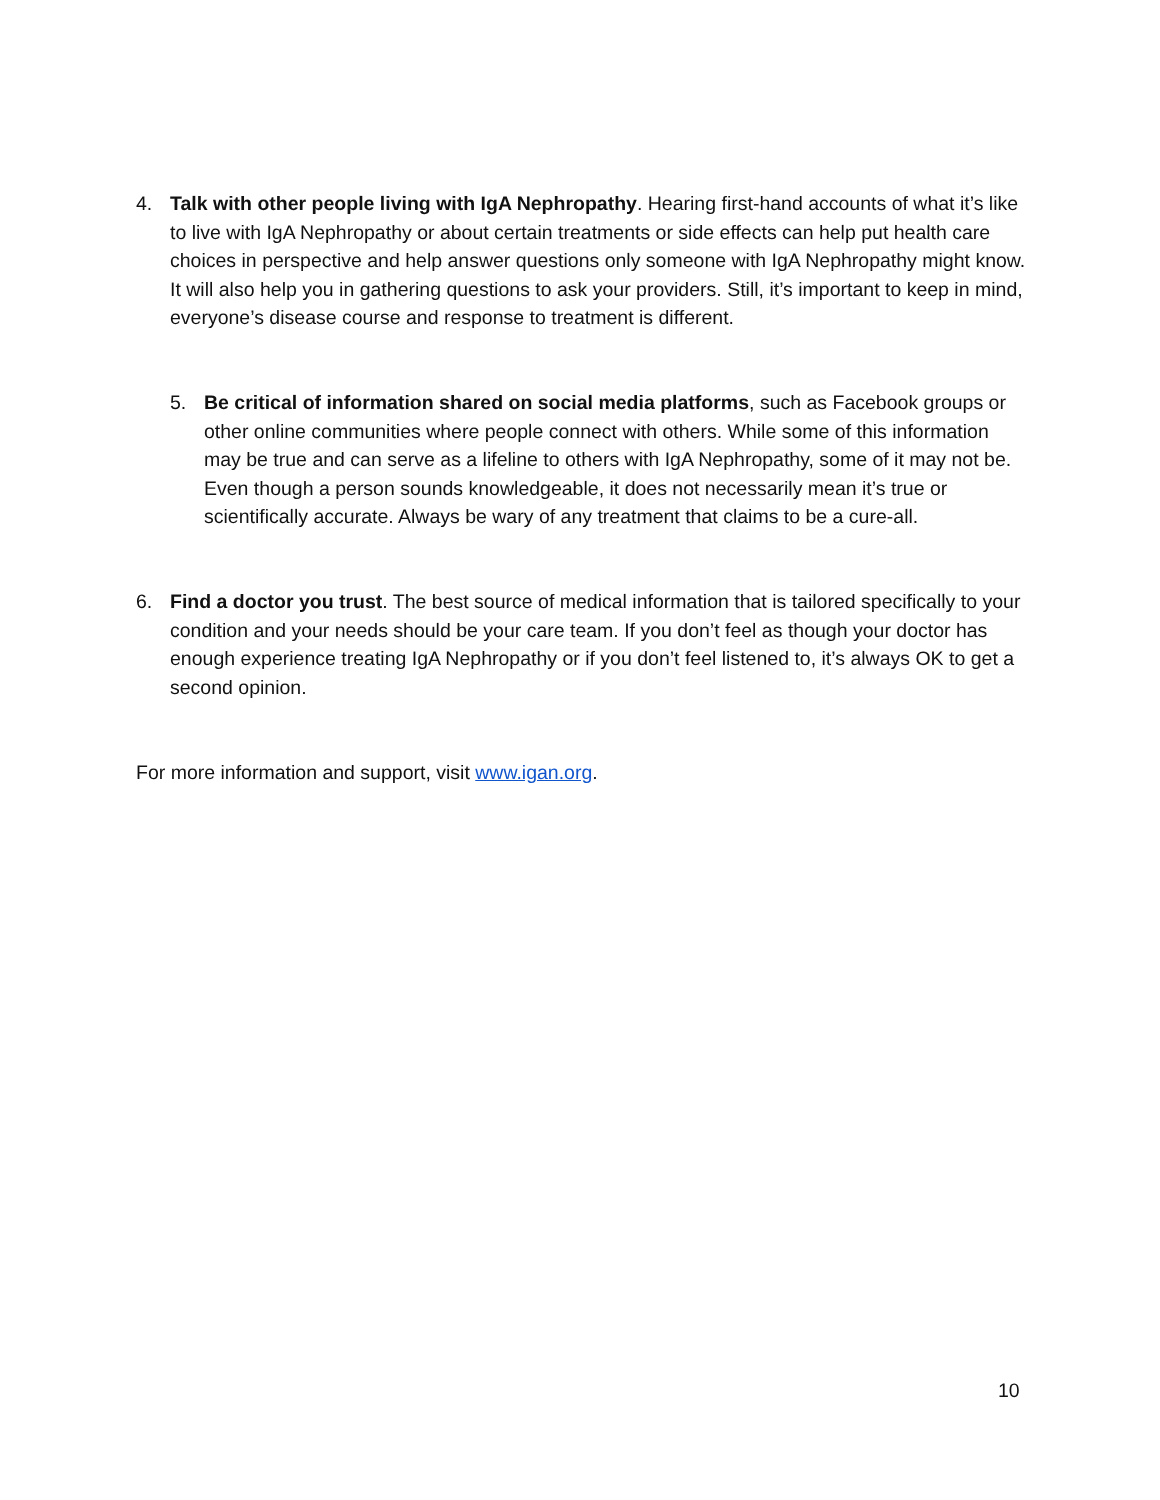4. Talk with other people living with IgA Nephropathy. Hearing first-hand accounts of what it’s like to live with IgA Nephropathy or about certain treatments or side effects can help put health care choices in perspective and help answer questions only someone with IgA Nephropathy might know. It will also help you in gathering questions to ask your providers. Still, it’s important to keep in mind, everyone’s disease course and response to treatment is different.
5. Be critical of information shared on social media platforms, such as Facebook groups or other online communities where people connect with others. While some of this information may be true and can serve as a lifeline to others with IgA Nephropathy, some of it may not be. Even though a person sounds knowledgeable, it does not necessarily mean it’s true or scientifically accurate. Always be wary of any treatment that claims to be a cure-all.
6. Find a doctor you trust. The best source of medical information that is tailored specifically to your condition and your needs should be your care team. If you don’t feel as though your doctor has enough experience treating IgA Nephropathy or if you don’t feel listened to, it’s always OK to get a second opinion.
For more information and support, visit www.igan.org.
10